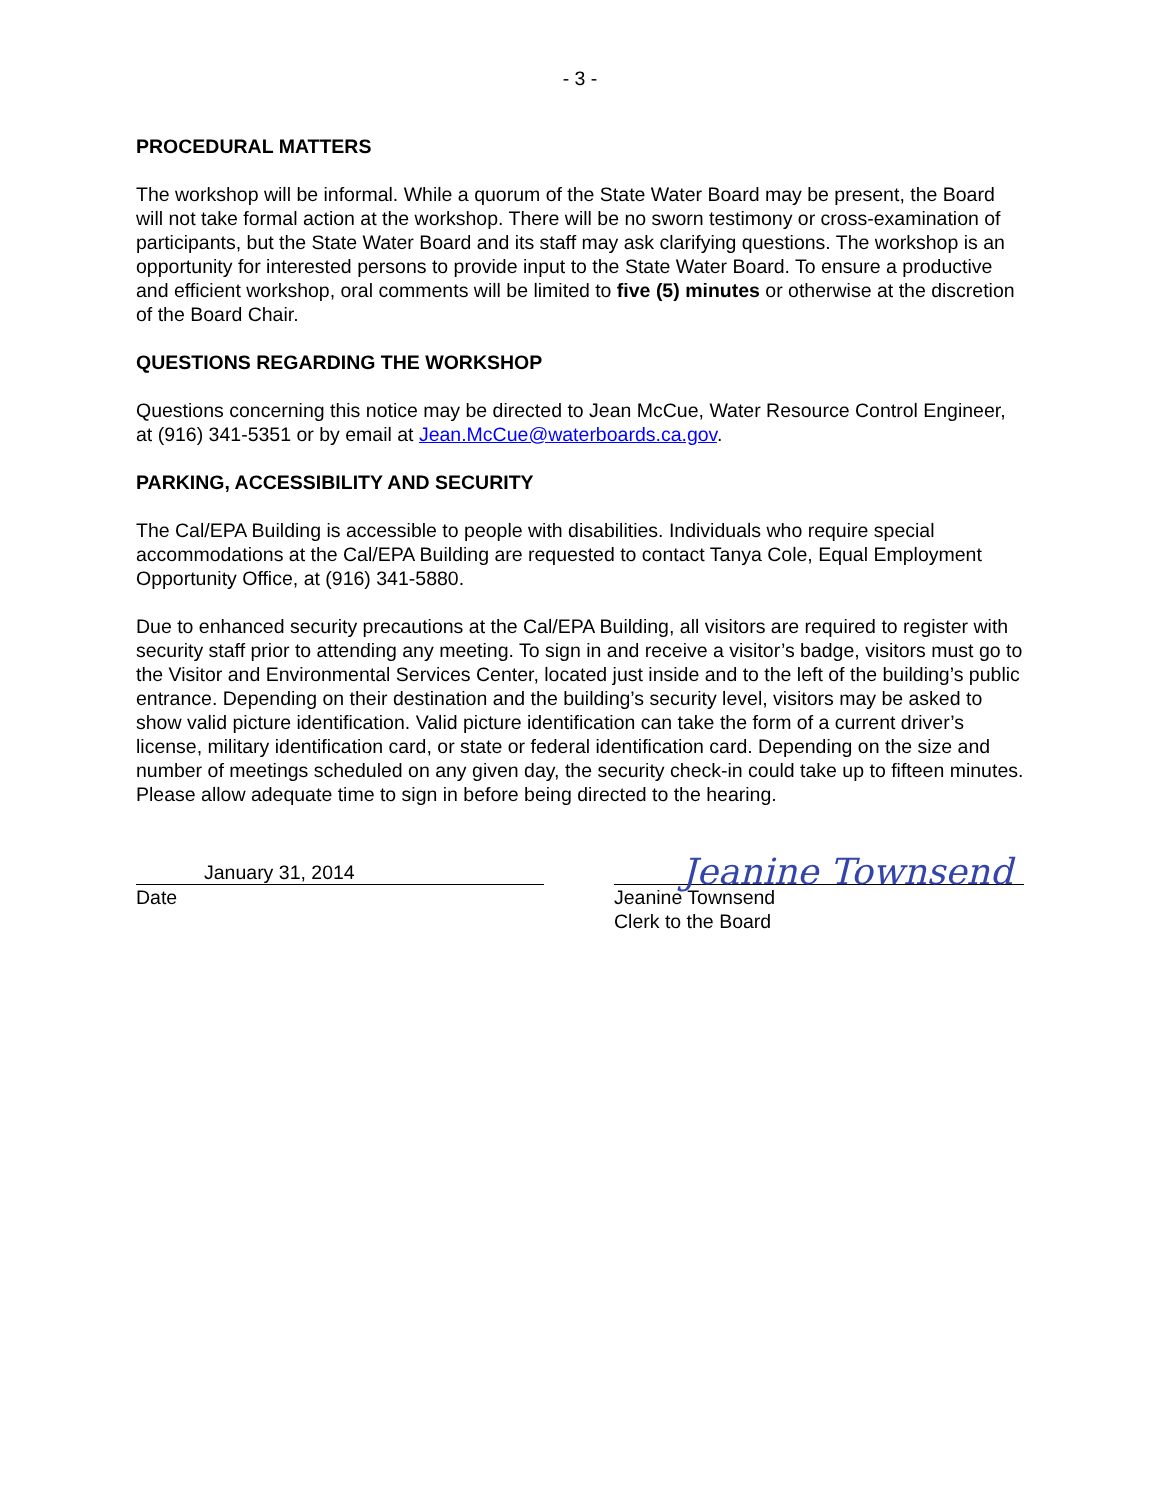- 3 -
PROCEDURAL MATTERS
The workshop will be informal. While a quorum of the State Water Board may be present, the Board will not take formal action at the workshop. There will be no sworn testimony or cross-examination of participants, but the State Water Board and its staff may ask clarifying questions. The workshop is an opportunity for interested persons to provide input to the State Water Board. To ensure a productive and efficient workshop, oral comments will be limited to five (5) minutes or otherwise at the discretion of the Board Chair.
QUESTIONS REGARDING THE WORKSHOP
Questions concerning this notice may be directed to Jean McCue, Water Resource Control Engineer, at (916) 341-5351 or by email at Jean.McCue@waterboards.ca.gov.
PARKING, ACCESSIBILITY AND SECURITY
The Cal/EPA Building is accessible to people with disabilities. Individuals who require special accommodations at the Cal/EPA Building are requested to contact Tanya Cole, Equal Employment Opportunity Office, at (916) 341-5880.
Due to enhanced security precautions at the Cal/EPA Building, all visitors are required to register with security staff prior to attending any meeting. To sign in and receive a visitor’s badge, visitors must go to the Visitor and Environmental Services Center, located just inside and to the left of the building’s public entrance. Depending on their destination and the building’s security level, visitors may be asked to show valid picture identification. Valid picture identification can take the form of a current driver’s license, military identification card, or state or federal identification card. Depending on the size and number of meetings scheduled on any given day, the security check-in could take up to fifteen minutes. Please allow adequate time to sign in before being directed to the hearing.
January 31, 2014
Date
Jeanine Townsend
Jeanine Townsend
Clerk to the Board